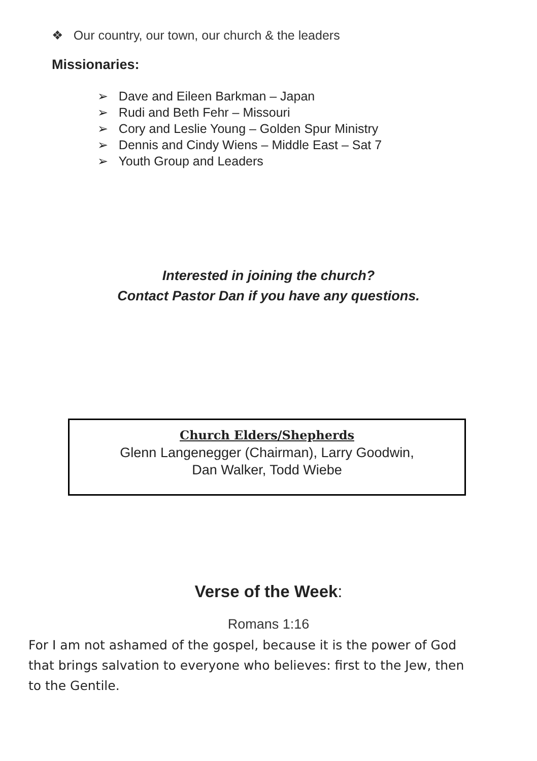❖ Our country, our town, our church & the leaders
Missionaries:
➢ Dave and Eileen Barkman – Japan
➢ Rudi and Beth Fehr – Missouri
➢ Cory and Leslie Young – Golden Spur Ministry
➢ Dennis and Cindy Wiens – Middle East – Sat 7
➢ Youth Group and Leaders
Interested in joining the church?
Contact Pastor Dan if you have any questions.
Church Elders/Shepherds
Glenn Langenegger (Chairman), Larry Goodwin,
Dan Walker, Todd Wiebe
Verse of the Week:
Romans 1:16
For I am not ashamed of the gospel, because it is the power of God that brings salvation to everyone who believes: first to the Jew, then to the Gentile.